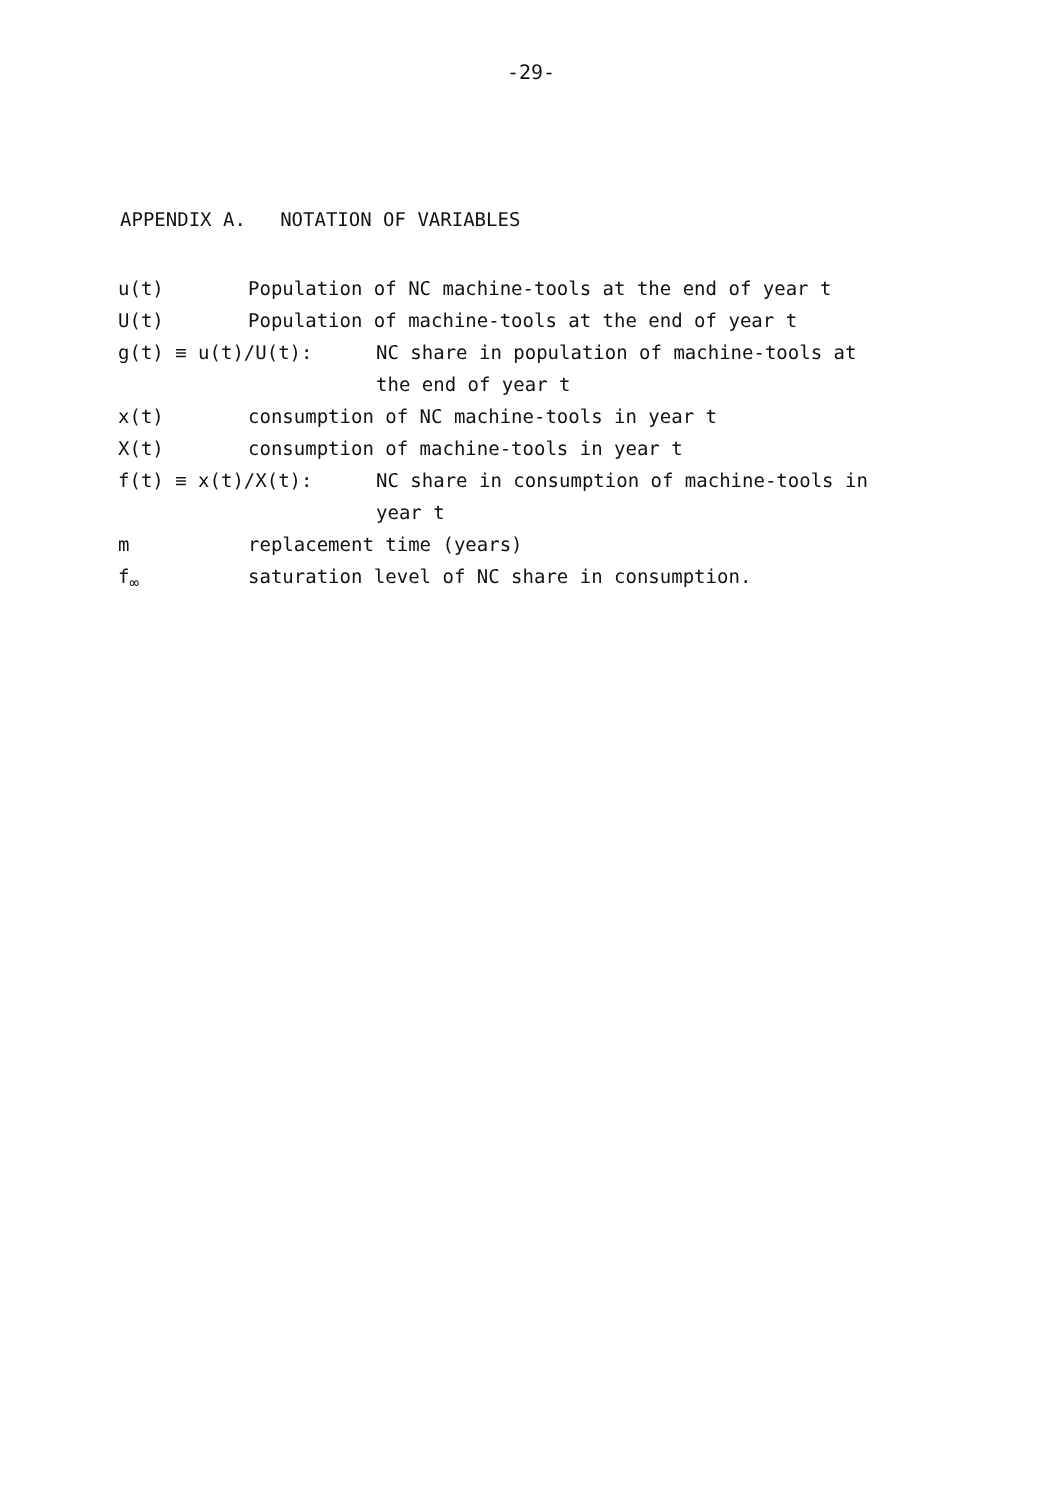-29-
APPENDIX A. NOTATION OF VARIABLES
u(t) Population of NC machine-tools at the end of year t
U(t) Population of machine-tools at the end of year t
g(t) ≡ u(t)/U(t): NC share in population of machine-tools at
the end of year t
x(t) consumption of NC machine-tools in year t
X(t) consumption of machine-tools in year t
f(t) ≡ x(t)/X(t): NC share in consumption of machine-tools in
year t
m replacement time (years)
f<sub>∞</sub> saturation level of NC share in consumption.